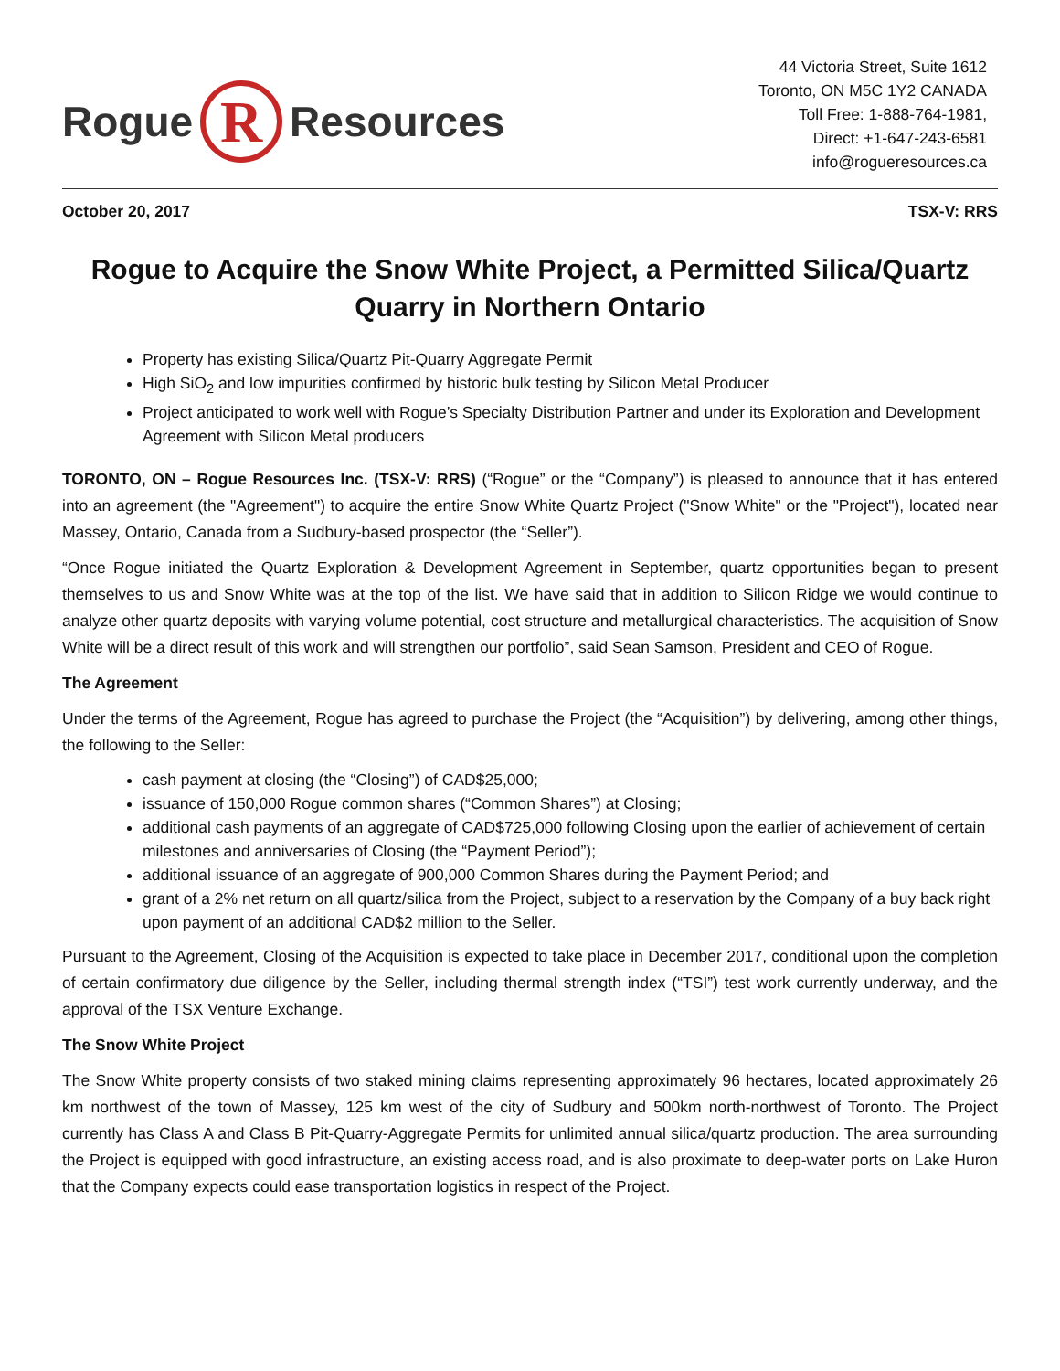Rogue
R
Resources
44 Victoria Street, Suite 1612
Toronto, ON M5C 1Y2 CANADA
Toll Free: 1-888-764-1981,
Direct: +1-647-243-6581
info@rogueresources.ca
October 20, 2017 TSX-V: RRS
Rogue to Acquire the Snow White Project, a Permitted Silica/Quartz Quarry in Northern Ontario
Property has existing Silica/Quartz Pit-Quarry Aggregate Permit
High SiO<sub>2</sub> and low impurities confirmed by historic bulk testing by Silicon Metal Producer
Project anticipated to work well with Rogue’s Specialty Distribution Partner and under its Exploration and Development Agreement with Silicon Metal producers
TORONTO, ON – Rogue Resources Inc. (TSX-V: RRS) (“Rogue” or the “Company”) is pleased to announce that it has entered into an agreement (the "Agreement") to acquire the entire Snow White Quartz Project ("Snow White" or the "Project"), located near Massey, Ontario, Canada from a Sudbury-based prospector (the “Seller”).
“Once Rogue initiated the Quartz Exploration & Development Agreement in September, quartz opportunities began to present themselves to us and Snow White was at the top of the list. We have said that in addition to Silicon Ridge we would continue to analyze other quartz deposits with varying volume potential, cost structure and metallurgical characteristics. The acquisition of Snow White will be a direct result of this work and will strengthen our portfolio”, said Sean Samson, President and CEO of Rogue.
The Agreement
Under the terms of the Agreement, Rogue has agreed to purchase the Project (the “Acquisition”) by delivering, among other things, the following to the Seller:
cash payment at closing (the “Closing”) of CAD$25,000;
issuance of 150,000 Rogue common shares (“Common Shares”) at Closing;
additional cash payments of an aggregate of CAD$725,000 following Closing upon the earlier of achievement of certain milestones and anniversaries of Closing (the “Payment Period”);
additional issuance of an aggregate of 900,000 Common Shares during the Payment Period; and
grant of a 2% net return on all quartz/silica from the Project, subject to a reservation by the Company of a buy back right upon payment of an additional CAD$2 million to the Seller.
Pursuant to the Agreement, Closing of the Acquisition is expected to take place in December 2017, conditional upon the completion of certain confirmatory due diligence by the Seller, including thermal strength index (“TSI”) test work currently underway, and the approval of the TSX Venture Exchange.
The Snow White Project
The Snow White property consists of two staked mining claims representing approximately 96 hectares, located approximately 26 km northwest of the town of Massey, 125 km west of the city of Sudbury and 500km north-northwest of Toronto. The Project currently has Class A and Class B Pit-Quarry-Aggregate Permits for unlimited annual silica/quartz production. The area surrounding the Project is equipped with good infrastructure, an existing access road, and is also proximate to deep-water ports on Lake Huron that the Company expects could ease transportation logistics in respect of the Project.